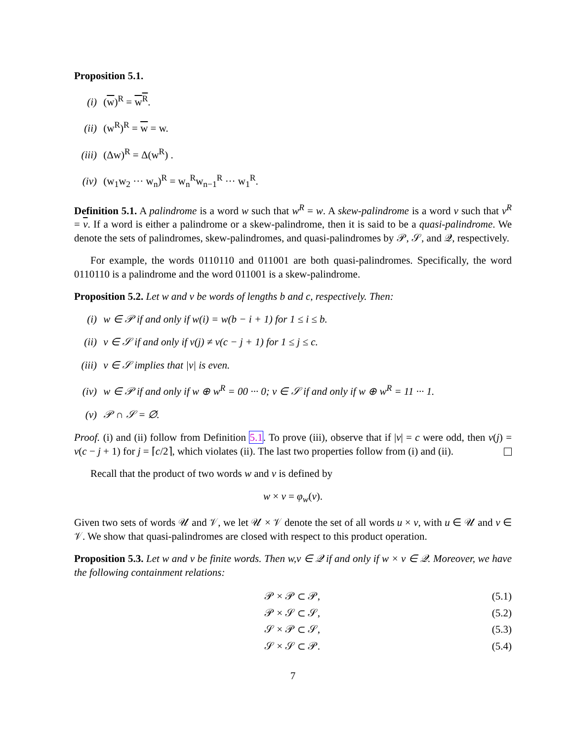Proposition 5.1.
(i) (w)<sup>R</sup> = w<sup>R</sup>.
(ii) (w<sup>R</sup>)<sup>R</sup> = w = w.
(iii) (Δw)<sup>R</sup> = Δ(w<sup>R</sup>) .
(iv) (w<sub>1</sub>w<sub>2</sub> ··· w<sub>n</sub>)<sup>R</sup> = w<sub>n</sub><sup>R</sup>w<sub>n−1</sub><sup>R</sup> ··· w<sub>1</sub><sup>R</sup>.
Definition 5.1. A palindrome is a word w such that w<sup>R</sup> = w. A skew-palindrome is a word v such that v<sup>R</sup> = v. If a word is either a palindrome or a skew-palindrome, then it is said to be a quasi-palindrome. We denote the sets of palindromes, skew-palindromes, and quasi-palindromes by 𝒫, 𝒮, and 𝒬, respectively.
For example, the words 0110110 and 011001 are both quasi-palindromes. Specifically, the word 0110110 is a palindrome and the word 011001 is a skew-palindrome.
Proposition 5.2. Let w and v be words of lengths b and c, respectively. Then:
(i) w ∈ 𝒫 if and only if w(i) = w(b − i + 1) for 1 ≤ i ≤ b.
(ii) v ∈ 𝒮 if and only if v(j) ≠ v(c − j + 1) for 1 ≤ j ≤ c.
(iii) v ∈ 𝒮 implies that |v| is even.
(iv) w ∈ 𝒫 if and only if w ⊕ w<sup>R</sup> = 00 ··· 0; v ∈ 𝒮 if and only if w ⊕ w<sup>R</sup> = 11 ··· 1.
(v) 𝒫 ∩ 𝒮 = ∅.
Proof. (i) and (ii) follow from Definition 5.1. To prove (iii), observe that if |v| = c were odd, then v(j) = v(c − j + 1) for j = ⌈c/2⌉, which violates (ii). The last two properties follow from (i) and (ii).
Recall that the product of two words w and v is defined by
w × v = φ<sub>w</sub>(v).
Given two sets of words 𝒰 and 𝒱, we let 𝒰 × 𝒱 denote the set of all words u × v, with u ∈ 𝒰 and v ∈ 𝒱. We show that quasi-palindromes are closed with respect to this product operation.
Proposition 5.3. Let w and v be finite words. Then w,v ∈ 𝒬 if and only if w × v ∈ 𝒬. Moreover, we have the following containment relations:
| | 𝒫 × 𝒫 ⊂ 𝒫, | (5.1) |
| | 𝒫 × 𝒮 ⊂ 𝒮, | (5.2) |
| | 𝒮 × 𝒫 ⊂ 𝒮, | (5.3) |
| | 𝒮 × 𝒮 ⊂ 𝒫. | (5.4) |
7